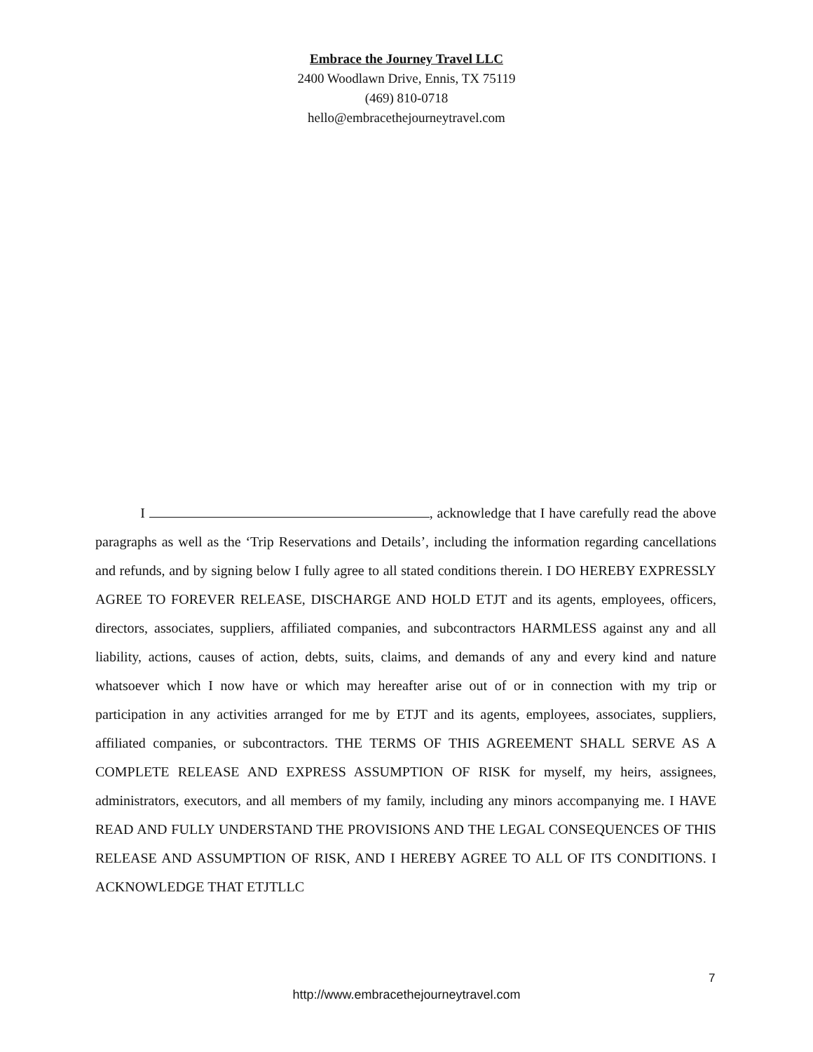Embrace the Journey Travel LLC
2400 Woodlawn Drive, Ennis, TX 75119
(469) 810-0718
hello@embracethejourneytravel.com
I , acknowledge that I have carefully read the above paragraphs as well as the ‘Trip Reservations and Details’, including the information regarding cancellations and refunds, and by signing below I fully agree to all stated conditions therein. I DO HEREBY EXPRESSLY AGREE TO FOREVER RELEASE, DISCHARGE AND HOLD ETJT and its agents, employees, officers, directors, associates, suppliers, affiliated companies, and subcontractors HARMLESS against any and all liability, actions, causes of action, debts, suits, claims, and demands of any and every kind and nature whatsoever which I now have or which may hereafter arise out of or in connection with my trip or participation in any activities arranged for me by ETJT and its agents, employees, associates, suppliers, affiliated companies, or subcontractors. THE TERMS OF THIS AGREEMENT SHALL SERVE AS A COMPLETE RELEASE AND EXPRESS ASSUMPTION OF RISK for myself, my heirs, assignees, administrators, executors, and all members of my family, including any minors accompanying me. I HAVE READ AND FULLY UNDERSTAND THE PROVISIONS AND THE LEGAL CONSEQUENCES OF THIS RELEASE AND ASSUMPTION OF RISK, AND I HEREBY AGREE TO ALL OF ITS CONDITIONS. I ACKNOWLEDGE THAT ETJTLLC
7
http://www.embracethejourneytravel.com